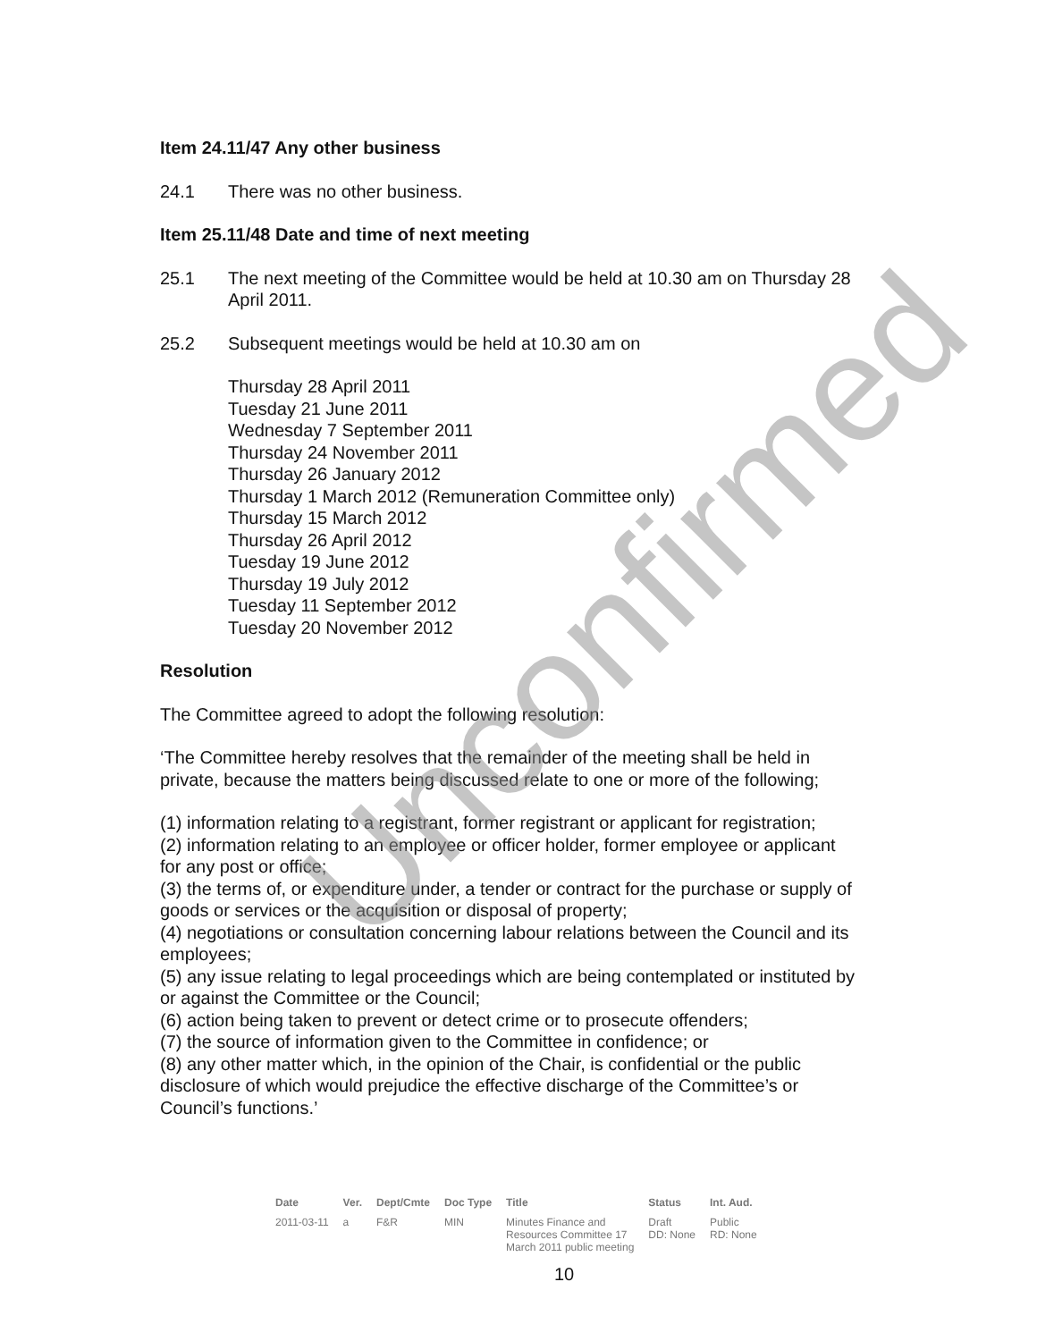Item 24.11/47 Any other business
24.1 There was no other business.
Item 25.11/48 Date and time of next meeting
25.1 The next meeting of the Committee would be held at 10.30 am on Thursday 28 April 2011.
25.2 Subsequent meetings would be held at 10.30 am on
Thursday 28 April 2011
Tuesday 21 June 2011
Wednesday 7 September 2011
Thursday 24 November 2011
Thursday 26 January 2012
Thursday 1 March 2012 (Remuneration Committee only)
Thursday 15 March 2012
Thursday 26 April 2012
Tuesday 19 June 2012
Thursday 19 July 2012
Tuesday 11 September 2012
Tuesday 20 November 2012
Resolution
The Committee agreed to adopt the following resolution:
‘The Committee hereby resolves that the remainder of the meeting shall be held in private, because the matters being discussed relate to one or more of the following;
(1) information relating to a registrant, former registrant or applicant for registration;
(2) information relating to an employee or officer holder, former employee or applicant for any post or office;
(3) the terms of, or expenditure under, a tender or contract for the purchase or supply of goods or services or the acquisition or disposal of property;
(4) negotiations or consultation concerning labour relations between the Council and its employees;
(5) any issue relating to legal proceedings which are being contemplated or instituted by or against the Committee or the Council;
(6) action being taken to prevent or detect crime or to prosecute offenders;
(7) the source of information given to the Committee in confidence; or
(8) any other matter which, in the opinion of the Chair, is confidential or the public disclosure of which would prejudice the effective discharge of the Committee’s or Council’s functions.’
| Date | Ver. | Dept/Cmte | Doc Type | Title | Status | Int. Aud. |
| --- | --- | --- | --- | --- | --- | --- |
| 2011-03-11 | a | F&R | MIN | Minutes Finance and Resources Committee 17 March 2011 public meeting | Draft DD: None | Public RD: None |
10
Unconfirmed